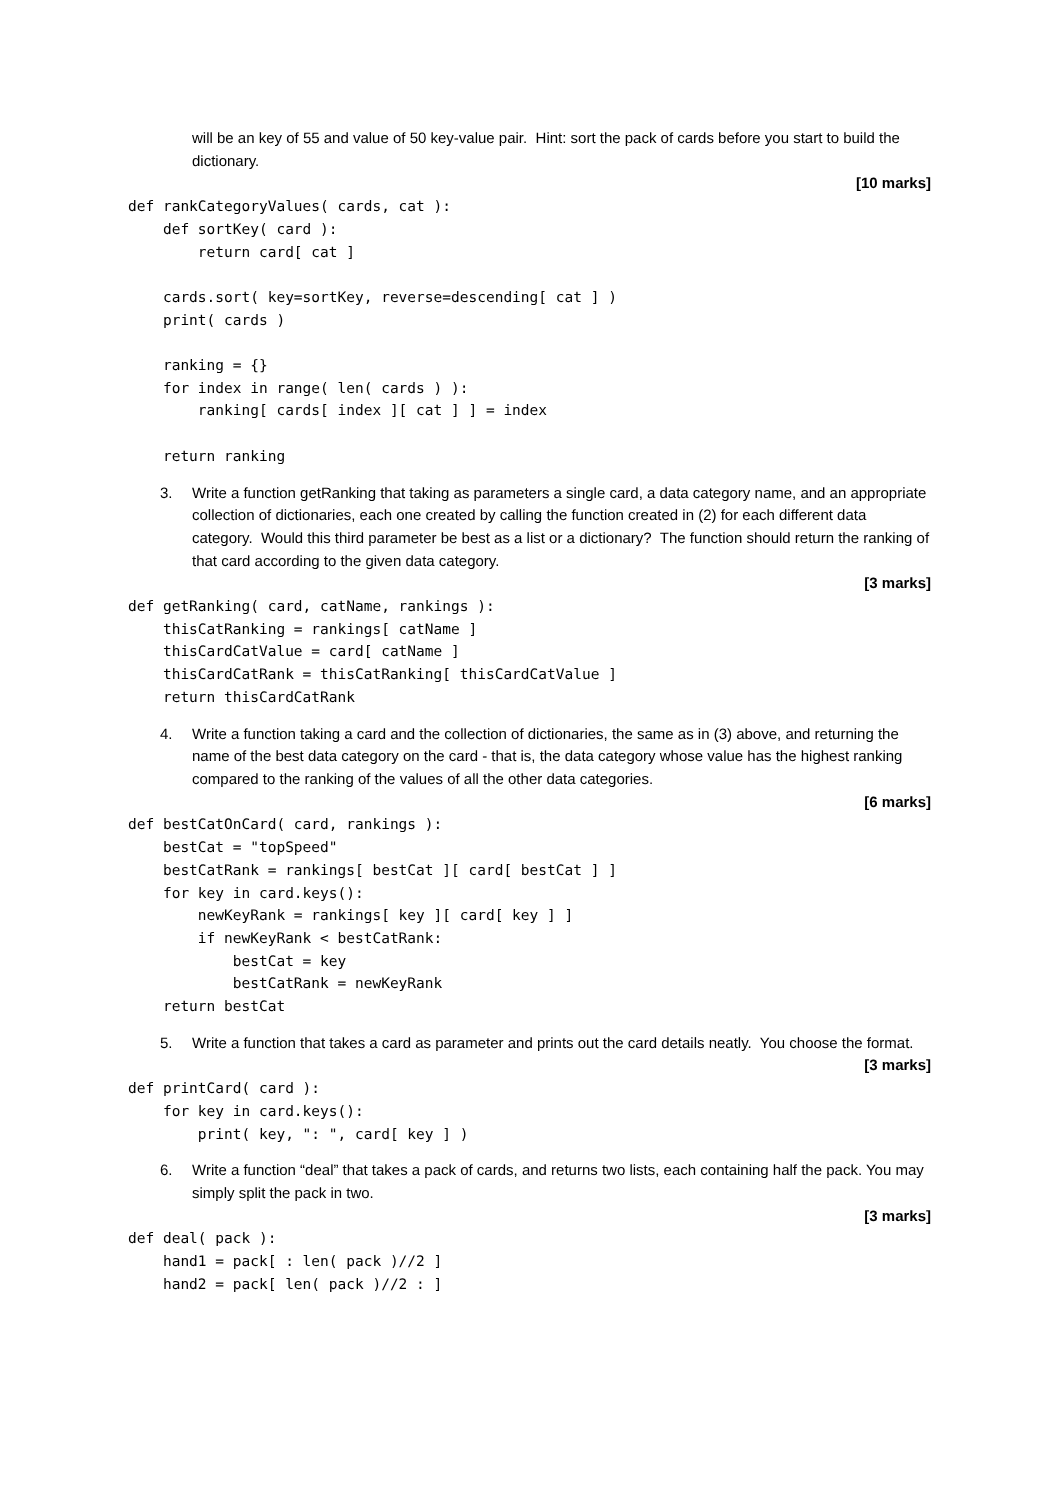will be an key of 55 and value of 50 key-value pair. Hint: sort the pack of cards before you start to build the dictionary.
[10 marks]
def rankCategoryValues( cards, cat ):
    def sortKey( card ):
        return card[ cat ]

    cards.sort( key=sortKey, reverse=descending[ cat ] )
    print( cards )

    ranking = {}
    for index in range( len( cards ) ):
        ranking[ cards[ index ][ cat ] ] = index

    return ranking
3. Write a function getRanking that taking as parameters a single card, a data category name, and an appropriate collection of dictionaries, each one created by calling the function created in (2) for each different data category. Would this third parameter be best as a list or a dictionary? The function should return the ranking of that card according to the given data category.
[3 marks]
def getRanking( card, catName, rankings ):
    thisCatRanking = rankings[ catName ]
    thisCardCatValue = card[ catName ]
    thisCardCatRank = thisCatRanking[ thisCardCatValue ]
    return thisCardCatRank
4. Write a function taking a card and the collection of dictionaries, the same as in (3) above, and returning the name of the best data category on the card - that is, the data category whose value has the highest ranking compared to the ranking of the values of all the other data categories.
[6 marks]
def bestCatOnCard( card, rankings ):
    bestCat = "topSpeed"
    bestCatRank = rankings[ bestCat ][ card[ bestCat ] ]
    for key in card.keys():
        newKeyRank = rankings[ key ][ card[ key ] ]
        if newKeyRank < bestCatRank:
            bestCat = key
            bestCatRank = newKeyRank
    return bestCat
5. Write a function that takes a card as parameter and prints out the card details neatly. You choose the format.
[3 marks]
def printCard( card ):
    for key in card.keys():
        print( key, ": ", card[ key ] )
6. Write a function “deal” that takes a pack of cards, and returns two lists, each containing half the pack. You may simply split the pack in two.
[3 marks]
def deal( pack ):
    hand1 = pack[ : len( pack )//2 ]
    hand2 = pack[ len( pack )//2 : ]